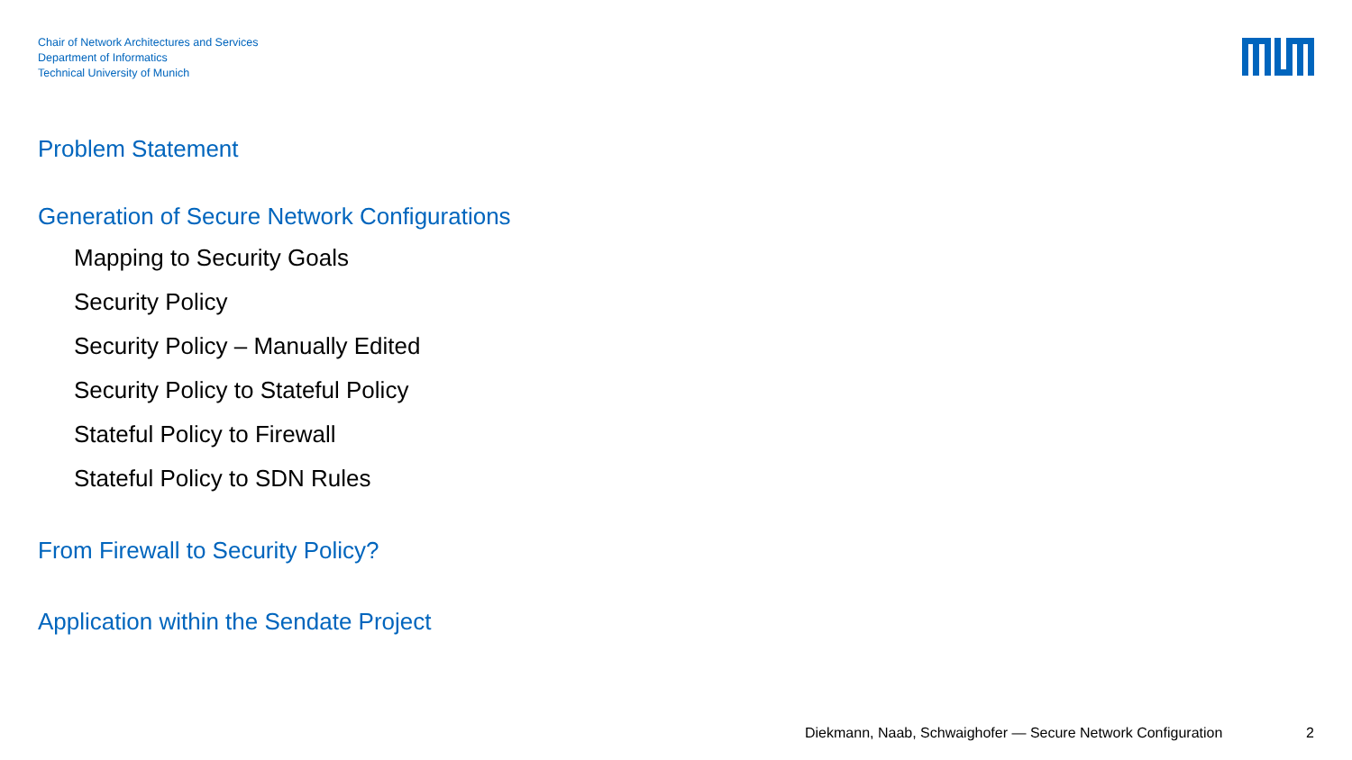Chair of Network Architectures and Services
Department of Informatics
Technical University of Munich
Problem Statement
Generation of Secure Network Configurations
Mapping to Security Goals
Security Policy
Security Policy – Manually Edited
Security Policy to Stateful Policy
Stateful Policy to Firewall
Stateful Policy to SDN Rules
From Firewall to Security Policy?
Application within the Sendate Project
Diekmann, Naab, Schwaighofer — Secure Network Configuration 2